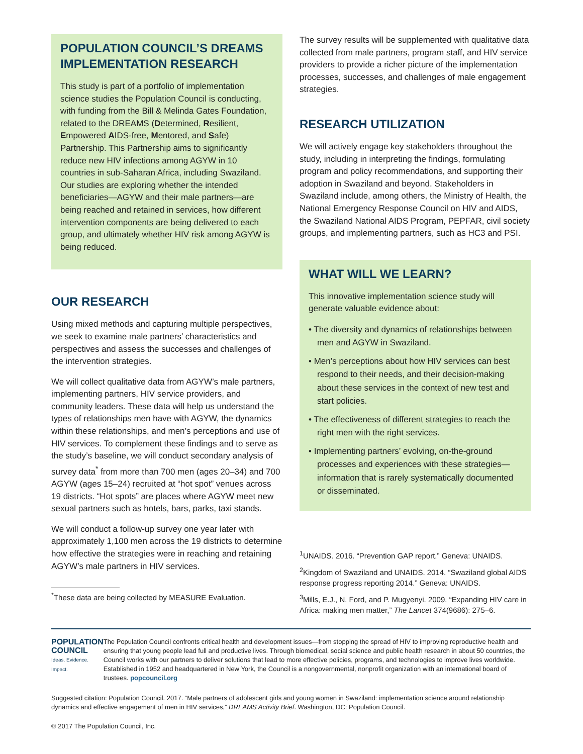POPULATION COUNCIL’S DREAMS IMPLEMENTATION RESEARCH
This study is part of a portfolio of implementation science studies the Population Council is conducting, with funding from the Bill & Melinda Gates Foundation, related to the DREAMS (Determined, Resilient, Empowered AIDS-free, Mentored, and Safe) Partnership. This Partnership aims to significantly reduce new HIV infections among AGYW in 10 countries in sub-Saharan Africa, including Swaziland. Our studies are exploring whether the intended beneficiaries—AGYW and their male partners—are being reached and retained in services, how different intervention components are being delivered to each group, and ultimately whether HIV risk among AGYW is being reduced.
OUR RESEARCH
Using mixed methods and capturing multiple perspectives, we seek to examine male partners’ characteristics and perspectives and assess the successes and challenges of the intervention strategies.
We will collect qualitative data from AGYW’s male partners, implementing partners, HIV service providers, and community leaders. These data will help us understand the types of relationships men have with AGYW, the dynamics within these relationships, and men’s perceptions and use of HIV services. To complement these findings and to serve as the study’s baseline, we will conduct secondary analysis of survey data<sup>*</sup> from more than 700 men (ages 20–34) and 700 AGYW (ages 15–24) recruited at “hot spot” venues across 19 districts. “Hot spots” are places where AGYW meet new sexual partners such as hotels, bars, parks, taxi stands.
We will conduct a follow-up survey one year later with approximately 1,100 men across the 19 districts to determine how effective the strategies were in reaching and retaining AGYW’s male partners in HIV services.
<sup>*</sup> These data are being collected by MEASURE Evaluation.
The survey results will be supplemented with qualitative data collected from male partners, program staff, and HIV service providers to provide a richer picture of the implementation processes, successes, and challenges of male engagement strategies.
RESEARCH UTILIZATION
We will actively engage key stakeholders throughout the study, including in interpreting the findings, formulating program and policy recommendations, and supporting their adoption in Swaziland and beyond. Stakeholders in Swaziland include, among others, the Ministry of Health, the National Emergency Response Council on HIV and AIDS, the Swaziland National AIDS Program, PEPFAR, civil society groups, and implementing partners, such as HC3 and PSI.
WHAT WILL WE LEARN?
This innovative implementation science study will generate valuable evidence about:
• The diversity and dynamics of relationships between men and AGYW in Swaziland.
• Men’s perceptions about how HIV services can best respond to their needs, and their decision-making about these services in the context of new test and start policies.
• The effectiveness of different strategies to reach the right men with the right services.
• Implementing partners’ evolving, on-the-ground processes and experiences with these strategies—information that is rarely systematically documented or disseminated.
<sup>1</sup> UNAIDS. 2016. “Prevention GAP report.” Geneva: UNAIDS.
<sup>2</sup> Kingdom of Swaziland and UNAIDS. 2014. “Swaziland global AIDS response progress reporting 2014.” Geneva: UNAIDS.
<sup>3</sup> Mills, E.J., N. Ford, and P. Mugyenyi. 2009. “Expanding HIV care in Africa: making men matter,” The Lancet 374(9686): 275–6.
POPULATION
COUNCIL
Ideas. Evidence. Impact.
The Population Council confronts critical health and development issues—from stopping the spread of HIV to improving reproductive health and ensuring that young people lead full and productive lives. Through biomedical, social science and public health research in about 50 countries, the Council works with our partners to deliver solutions that lead to more effective policies, programs, and technologies to improve lives worldwide. Established in 1952 and headquartered in New York, the Council is a nongovernmental, nonprofit organization with an international board of trustees. popcouncil.org
Suggested citation: Population Council. 2017. “Male partners of adolescent girls and young women in Swaziland: implementation science around relationship dynamics and effective engagement of men in HIV services,” DREAMS Activity Brief. Washington, DC: Population Council.
© 2017 The Population Council, Inc.